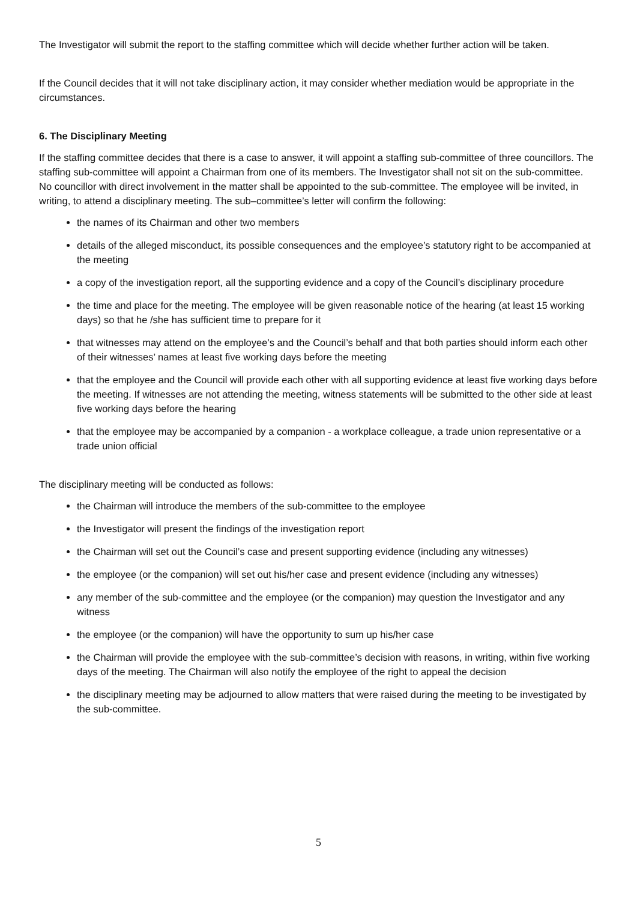The Investigator will submit the report to the staffing committee which will decide whether further action will be taken.
If the Council decides that it will not take disciplinary action, it may consider whether mediation would be appropriate in the circumstances.
6. The Disciplinary Meeting
If the staffing committee decides that there is a case to answer, it will appoint a staffing sub-committee of three councillors. The staffing sub-committee will appoint a Chairman from one of its members. The Investigator shall not sit on the sub-committee. No councillor with direct involvement in the matter shall be appointed to the sub-committee. The employee will be invited, in writing, to attend a disciplinary meeting. The sub–committee’s letter will confirm the following:
the names of its Chairman and other two members
details of the alleged misconduct, its possible consequences and the employee’s statutory right to be accompanied at the meeting
a copy of the investigation report, all the supporting evidence and a copy of the Council’s disciplinary procedure
the time and place for the meeting. The employee will be given reasonable notice of the hearing (at least 15 working days) so that he /she has sufficient time to prepare for it
that witnesses may attend on the employee’s and the Council’s behalf and that both parties should inform each other of their witnesses’ names at least five working days before the meeting
that the employee and the Council will provide each other with all supporting evidence at least five working days before the meeting. If witnesses are not attending the meeting, witness statements will be submitted to the other side at least five working days before the hearing
that the employee may be accompanied by a companion - a workplace colleague, a trade union representative or a trade union official
The disciplinary meeting will be conducted as follows:
the Chairman will introduce the members of the sub-committee to the employee
the Investigator will present the findings of the investigation report
the Chairman will set out the Council’s case and present supporting evidence (including any witnesses)
the employee (or the companion) will set out his/her case and present evidence (including any witnesses)
any member of the sub-committee and the employee (or the companion) may question the Investigator and any witness
the employee (or the companion) will have the opportunity to sum up his/her case
the Chairman will provide the employee with the sub-committee’s decision with reasons, in writing, within five working days of the meeting. The Chairman will also notify the employee of the right to appeal the decision
the disciplinary meeting may be adjourned to allow matters that were raised during the meeting to be investigated by the sub-committee.
5